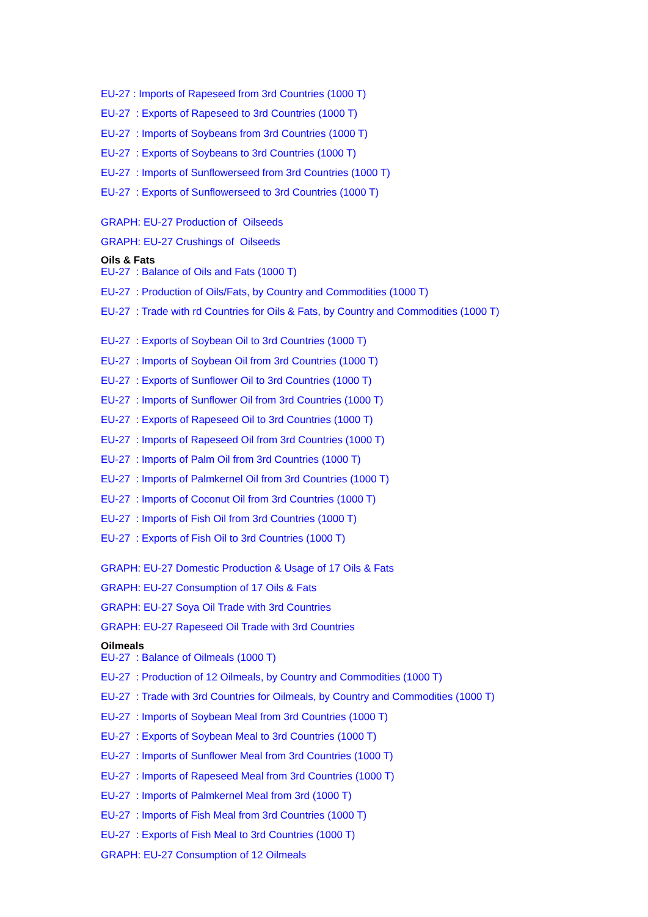EU-27 : Imports of Rapeseed from 3rd Countries (1000 T)
EU-27 : Exports of Rapeseed to 3rd Countries (1000 T)
EU-27 : Imports of Soybeans from 3rd Countries (1000 T)
EU-27 : Exports of Soybeans to 3rd Countries (1000 T)
EU-27 : Imports of Sunflowerseed from 3rd Countries (1000 T)
EU-27 : Exports of Sunflowerseed to 3rd Countries (1000 T)
GRAPH: EU-27 Production of Oilseeds
GRAPH: EU-27 Crushings of Oilseeds
Oils & Fats
EU-27 : Balance of Oils and Fats (1000 T)
EU-27 : Production of Oils/Fats, by Country and Commodities (1000 T)
EU-27 : Trade with rd Countries for Oils & Fats, by Country and Commodities (1000 T)
EU-27 : Exports of Soybean Oil to 3rd Countries (1000 T)
EU-27 : Imports of Soybean Oil from 3rd Countries (1000 T)
EU-27 : Exports of Sunflower Oil to 3rd Countries (1000 T)
EU-27 : Imports of Sunflower Oil from 3rd Countries (1000 T)
EU-27 : Exports of Rapeseed Oil to 3rd Countries (1000 T)
EU-27 : Imports of Rapeseed Oil from 3rd Countries (1000 T)
EU-27 : Imports of Palm Oil from 3rd Countries (1000 T)
EU-27 : Imports of Palmkernel Oil from 3rd Countries (1000 T)
EU-27 : Imports of Coconut Oil from 3rd Countries (1000 T)
EU-27 : Imports of Fish Oil from 3rd Countries (1000 T)
EU-27 : Exports of Fish Oil to 3rd Countries (1000 T)
GRAPH: EU-27 Domestic Production & Usage of 17 Oils & Fats
GRAPH: EU-27 Consumption of 17 Oils & Fats
GRAPH: EU-27 Soya Oil Trade with 3rd Countries
GRAPH: EU-27 Rapeseed Oil Trade with 3rd Countries
Oilmeals
EU-27 : Balance of Oilmeals (1000 T)
EU-27 : Production of 12 Oilmeals, by Country and Commodities (1000 T)
EU-27 : Trade with 3rd Countries for Oilmeals, by Country and Commodities (1000 T)
EU-27 : Imports of Soybean Meal from 3rd Countries (1000 T)
EU-27 : Exports of Soybean Meal to 3rd Countries (1000 T)
EU-27 : Imports of Sunflower Meal from 3rd Countries (1000 T)
EU-27 : Imports of Rapeseed Meal from 3rd Countries (1000 T)
EU-27 : Imports of Palmkernel Meal from 3rd (1000 T)
EU-27 : Imports of Fish Meal from 3rd Countries (1000 T)
EU-27 : Exports of Fish Meal to 3rd Countries (1000 T)
GRAPH: EU-27 Consumption of 12 Oilmeals